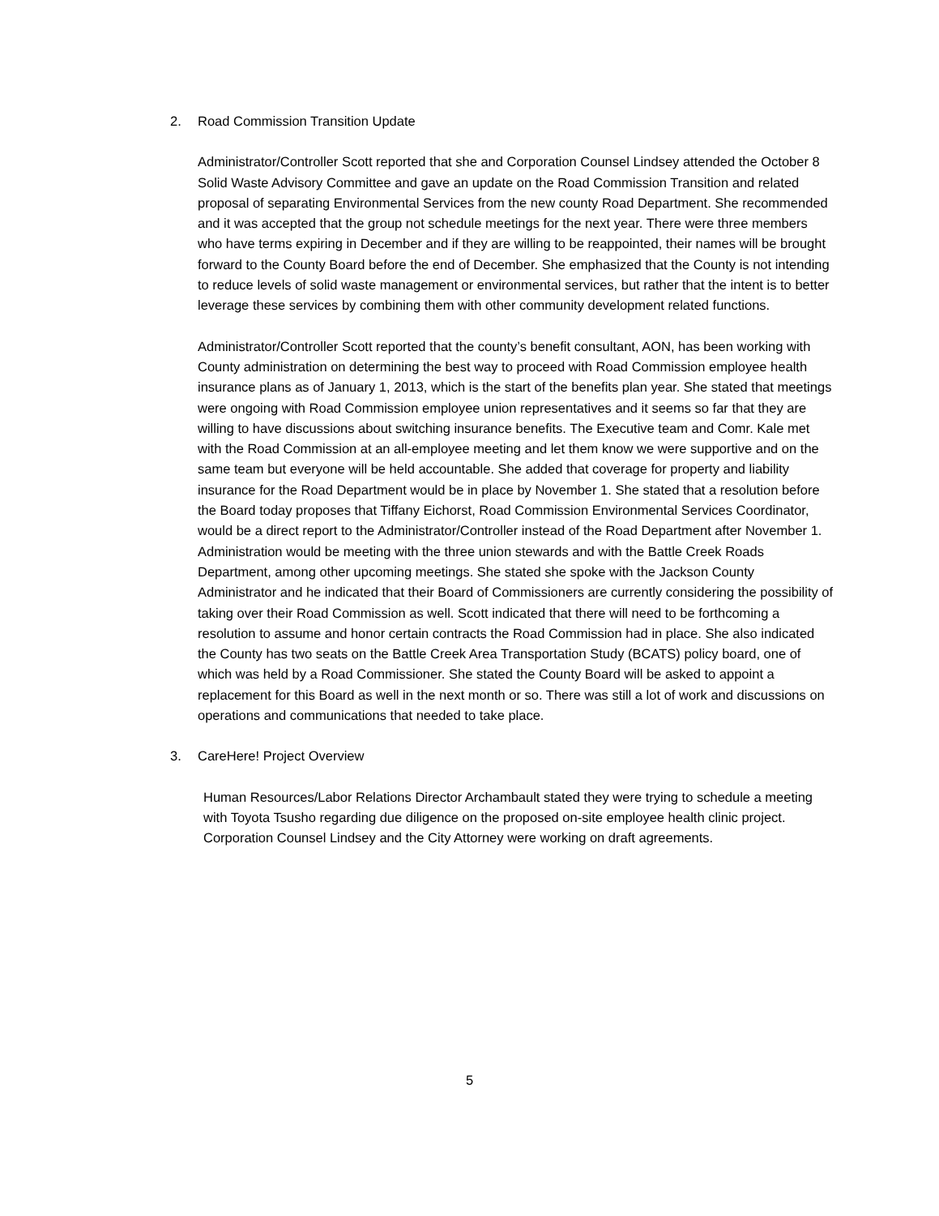2. Road Commission Transition Update
Administrator/Controller Scott reported that she and Corporation Counsel Lindsey attended the October 8 Solid Waste Advisory Committee and gave an update on the Road Commission Transition and related proposal of separating Environmental Services from the new county Road Department. She recommended and it was accepted that the group not schedule meetings for the next year. There were three members who have terms expiring in December and if they are willing to be reappointed, their names will be brought forward to the County Board before the end of December. She emphasized that the County is not intending to reduce levels of solid waste management or environmental services, but rather that the intent is to better leverage these services by combining them with other community development related functions.
Administrator/Controller Scott reported that the county’s benefit consultant, AON, has been working with County administration on determining the best way to proceed with Road Commission employee health insurance plans as of January 1, 2013, which is the start of the benefits plan year. She stated that meetings were ongoing with Road Commission employee union representatives and it seems so far that they are willing to have discussions about switching insurance benefits. The Executive team and Comr. Kale met with the Road Commission at an all-employee meeting and let them know we were supportive and on the same team but everyone will be held accountable. She added that coverage for property and liability insurance for the Road Department would be in place by November 1. She stated that a resolution before the Board today proposes that Tiffany Eichorst, Road Commission Environmental Services Coordinator, would be a direct report to the Administrator/Controller instead of the Road Department after November 1. Administration would be meeting with the three union stewards and with the Battle Creek Roads Department, among other upcoming meetings. She stated she spoke with the Jackson County Administrator and he indicated that their Board of Commissioners are currently considering the possibility of taking over their Road Commission as well. Scott indicated that there will need to be forthcoming a resolution to assume and honor certain contracts the Road Commission had in place. She also indicated the County has two seats on the Battle Creek Area Transportation Study (BCATS) policy board, one of which was held by a Road Commissioner. She stated the County Board will be asked to appoint a replacement for this Board as well in the next month or so. There was still a lot of work and discussions on operations and communications that needed to take place.
3. CareHere! Project Overview
Human Resources/Labor Relations Director Archambault stated they were trying to schedule a meeting with Toyota Tsusho regarding due diligence on the proposed on-site employee health clinic project. Corporation Counsel Lindsey and the City Attorney were working on draft agreements.
5